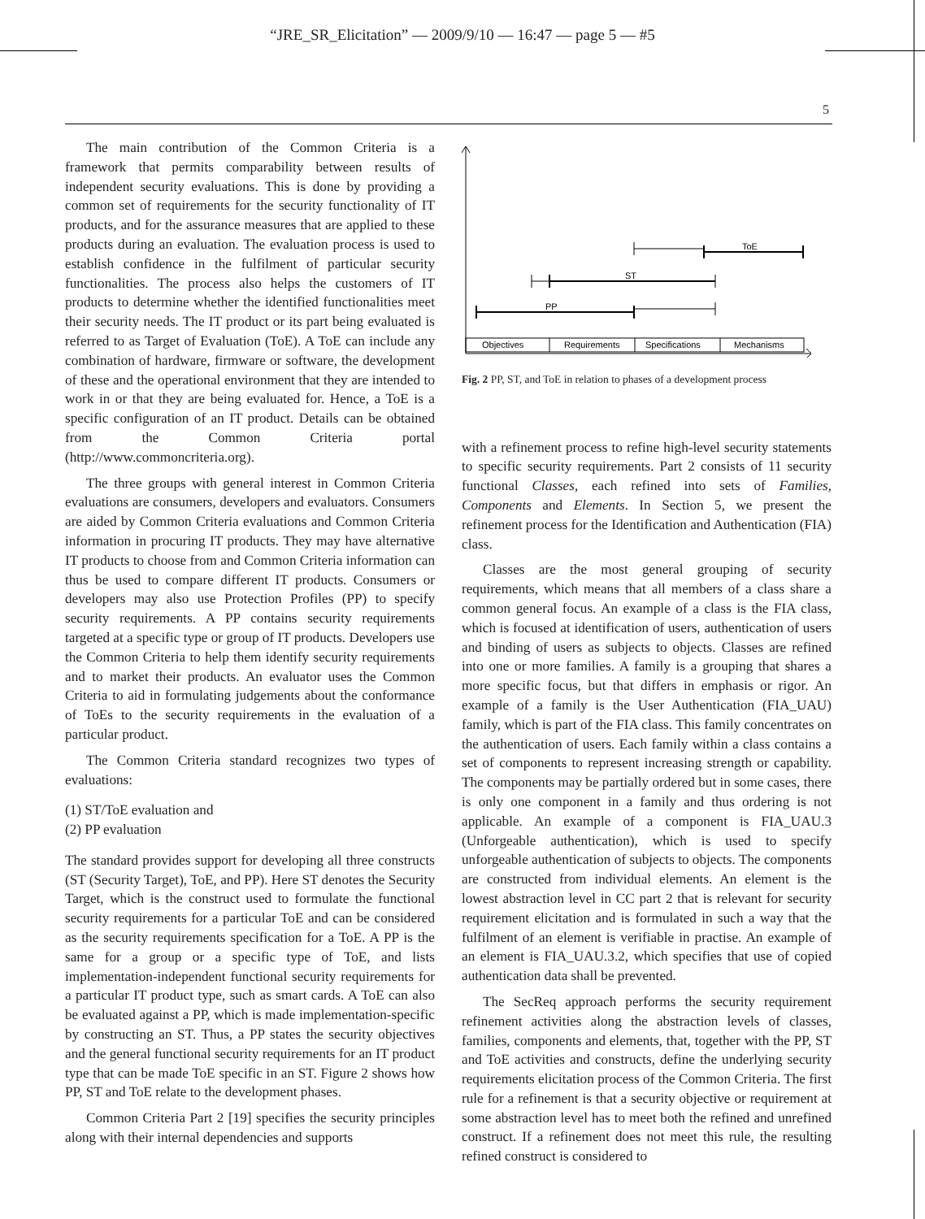“JRE_SR_Elicitation” — 2009/9/10 — 16:47 — page 5 — #5
5
The main contribution of the Common Criteria is a framework that permits comparability between results of independent security evaluations. This is done by providing a common set of requirements for the security functionality of IT products, and for the assurance measures that are applied to these products during an evaluation. The evaluation process is used to establish confidence in the fulfilment of particular security functionalities. The process also helps the customers of IT products to determine whether the identified functionalities meet their security needs. The IT product or its part being evaluated is referred to as Target of Evaluation (ToE). A ToE can include any combination of hardware, firmware or software, the development of these and the operational environment that they are intended to work in or that they are being evaluated for. Hence, a ToE is a specific configuration of an IT product. Details can be obtained from the Common Criteria portal (http://www.commoncriteria.org).
The three groups with general interest in Common Criteria evaluations are consumers, developers and evaluators. Consumers are aided by Common Criteria evaluations and Common Criteria information in procuring IT products. They may have alternative IT products to choose from and Common Criteria information can thus be used to compare different IT products. Consumers or developers may also use Protection Profiles (PP) to specify security requirements. A PP contains security requirements targeted at a specific type or group of IT products. Developers use the Common Criteria to help them identify security requirements and to market their products. An evaluator uses the Common Criteria to aid in formulating judgements about the conformance of ToEs to the security requirements in the evaluation of a particular product.
The Common Criteria standard recognizes two types of evaluations:
(1) ST/ToE evaluation and
(2) PP evaluation
The standard provides support for developing all three constructs (ST (Security Target), ToE, and PP). Here ST denotes the Security Target, which is the construct used to formulate the functional security requirements for a particular ToE and can be considered as the security requirements specification for a ToE. A PP is the same for a group or a specific type of ToE, and lists implementation-independent functional security requirements for a particular IT product type, such as smart cards. A ToE can also be evaluated against a PP, which is made implementation-specific by constructing an ST. Thus, a PP states the security objectives and the general functional security requirements for an IT product type that can be made ToE specific in an ST. Figure 2 shows how PP, ST and ToE relate to the development phases.
Common Criteria Part 2 [19] specifies the security principles along with their internal dependencies and supports
ToE
ST
PP
Objectives
Requirements
Specifications
Mechanisms
Fig. 2 PP, ST, and ToE in relation to phases of a development process
with a refinement process to refine high-level security statements to specific security requirements. Part 2 consists of 11 security functional Classes, each refined into sets of Families, Components and Elements. In Section 5, we present the refinement process for the Identification and Authentication (FIA) class.
Classes are the most general grouping of security requirements, which means that all members of a class share a common general focus. An example of a class is the FIA class, which is focused at identification of users, authentication of users and binding of users as subjects to objects. Classes are refined into one or more families. A family is a grouping that shares a more specific focus, but that differs in emphasis or rigor. An example of a family is the User Authentication (FIA_UAU) family, which is part of the FIA class. This family concentrates on the authentication of users. Each family within a class contains a set of components to represent increasing strength or capability. The components may be partially ordered but in some cases, there is only one component in a family and thus ordering is not applicable. An example of a component is FIA_UAU.3 (Unforgeable authentication), which is used to specify unforgeable authentication of subjects to objects. The components are constructed from individual elements. An element is the lowest abstraction level in CC part 2 that is relevant for security requirement elicitation and is formulated in such a way that the fulfilment of an element is verifiable in practise. An example of an element is FIA_UAU.3.2, which specifies that use of copied authentication data shall be prevented.
The SecReq approach performs the security requirement refinement activities along the abstraction levels of classes, families, components and elements, that, together with the PP, ST and ToE activities and constructs, define the underlying security requirements elicitation process of the Common Criteria. The first rule for a refinement is that a security objective or requirement at some abstraction level has to meet both the refined and unrefined construct. If a refinement does not meet this rule, the resulting refined construct is considered to